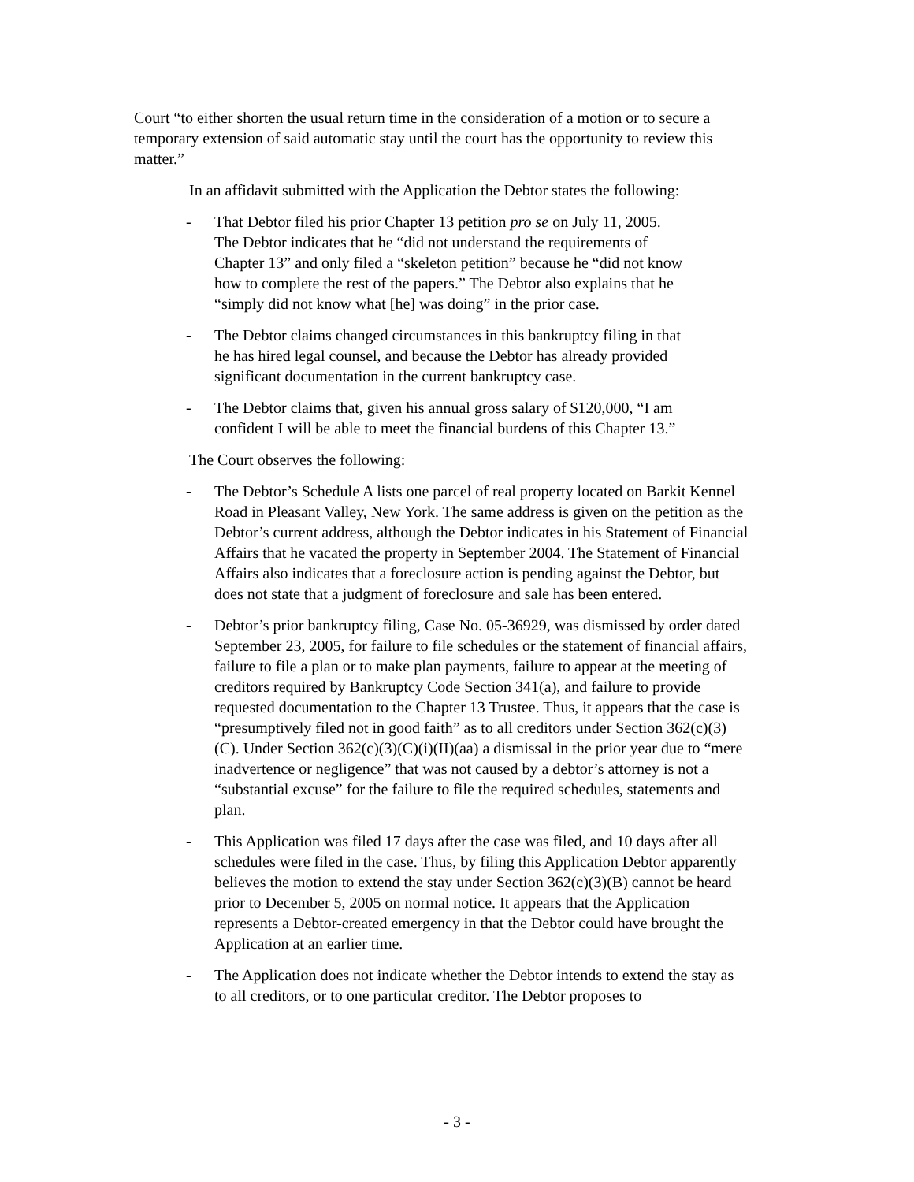Court “to either shorten the usual return time in the consideration of a motion or to secure a temporary extension of said automatic stay until the court has the opportunity to review this matter.”
In an affidavit submitted with the Application the Debtor states the following:
- That Debtor filed his prior Chapter 13 petition pro se on July 11, 2005. The Debtor indicates that he “did not understand the requirements of Chapter 13” and only filed a “skeleton petition” because he “did not know how to complete the rest of the papers.” The Debtor also explains that he “simply did not know what [he] was doing” in the prior case.
- The Debtor claims changed circumstances in this bankruptcy filing in that he has hired legal counsel, and because the Debtor has already provided significant documentation in the current bankruptcy case.
- The Debtor claims that, given his annual gross salary of $120,000, “I am confident I will be able to meet the financial burdens of this Chapter 13.”
The Court observes the following:
- The Debtor’s Schedule A lists one parcel of real property located on Barkit Kennel Road in Pleasant Valley, New York. The same address is given on the petition as the Debtor’s current address, although the Debtor indicates in his Statement of Financial Affairs that he vacated the property in September 2004. The Statement of Financial Affairs also indicates that a foreclosure action is pending against the Debtor, but does not state that a judgment of foreclosure and sale has been entered.
- Debtor’s prior bankruptcy filing, Case No. 05-36929, was dismissed by order dated September 23, 2005, for failure to file schedules or the statement of financial affairs, failure to file a plan or to make plan payments, failure to appear at the meeting of creditors required by Bankruptcy Code Section 341(a), and failure to provide requested documentation to the Chapter 13 Trustee. Thus, it appears that the case is “presumptively filed not in good faith” as to all creditors under Section 362(c)(3)(C). Under Section 362(c)(3)(C)(i)(II)(aa) a dismissal in the prior year due to “mere inadvertence or negligence” that was not caused by a debtor’s attorney is not a “substantial excuse” for the failure to file the required schedules, statements and plan.
- This Application was filed 17 days after the case was filed, and 10 days after all schedules were filed in the case. Thus, by filing this Application Debtor apparently believes the motion to extend the stay under Section 362(c)(3)(B) cannot be heard prior to December 5, 2005 on normal notice. It appears that the Application represents a Debtor-created emergency in that the Debtor could have brought the Application at an earlier time.
- The Application does not indicate whether the Debtor intends to extend the stay as to all creditors, or to one particular creditor. The Debtor proposes to
- 3 -